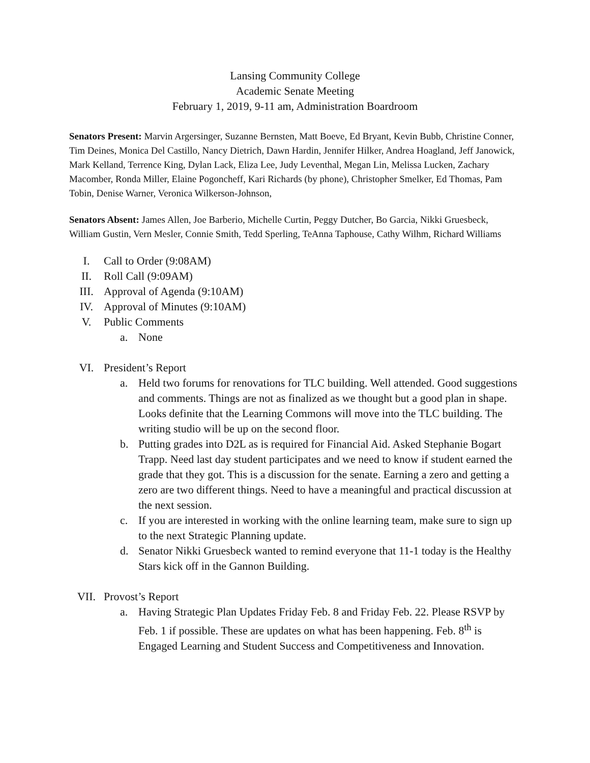Lansing Community College
Academic Senate Meeting
February 1, 2019, 9-11 am, Administration Boardroom
Senators Present: Marvin Argersinger, Suzanne Bernsten, Matt Boeve, Ed Bryant, Kevin Bubb, Christine Conner, Tim Deines, Monica Del Castillo, Nancy Dietrich, Dawn Hardin, Jennifer Hilker, Andrea Hoagland, Jeff Janowick, Mark Kelland, Terrence King, Dylan Lack, Eliza Lee, Judy Leventhal, Megan Lin, Melissa Lucken, Zachary Macomber, Ronda Miller, Elaine Pogoncheff, Kari Richards (by phone), Christopher Smelker, Ed Thomas, Pam Tobin, Denise Warner, Veronica Wilkerson-Johnson,
Senators Absent: James Allen, Joe Barberio, Michelle Curtin, Peggy Dutcher, Bo Garcia, Nikki Gruesbeck, William Gustin, Vern Mesler, Connie Smith, Tedd Sperling, TeAnna Taphouse, Cathy Wilhm, Richard Williams
I. Call to Order (9:08AM)
II. Roll Call (9:09AM)
III. Approval of Agenda (9:10AM)
IV. Approval of Minutes (9:10AM)
V. Public Comments
a. None
VI. President’s Report
a. Held two forums for renovations for TLC building. Well attended. Good suggestions and comments. Things are not as finalized as we thought but a good plan in shape. Looks definite that the Learning Commons will move into the TLC building. The writing studio will be up on the second floor.
b. Putting grades into D2L as is required for Financial Aid. Asked Stephanie Bogart Trapp. Need last day student participates and we need to know if student earned the grade that they got. This is a discussion for the senate. Earning a zero and getting a zero are two different things. Need to have a meaningful and practical discussion at the next session.
c. If you are interested in working with the online learning team, make sure to sign up to the next Strategic Planning update.
d. Senator Nikki Gruesbeck wanted to remind everyone that 11-1 today is the Healthy Stars kick off in the Gannon Building.
VII. Provost’s Report
a. Having Strategic Plan Updates Friday Feb. 8 and Friday Feb. 22. Please RSVP by Feb. 1 if possible. These are updates on what has been happening. Feb. 8<sup>th</sup> is Engaged Learning and Student Success and Competitiveness and Innovation.